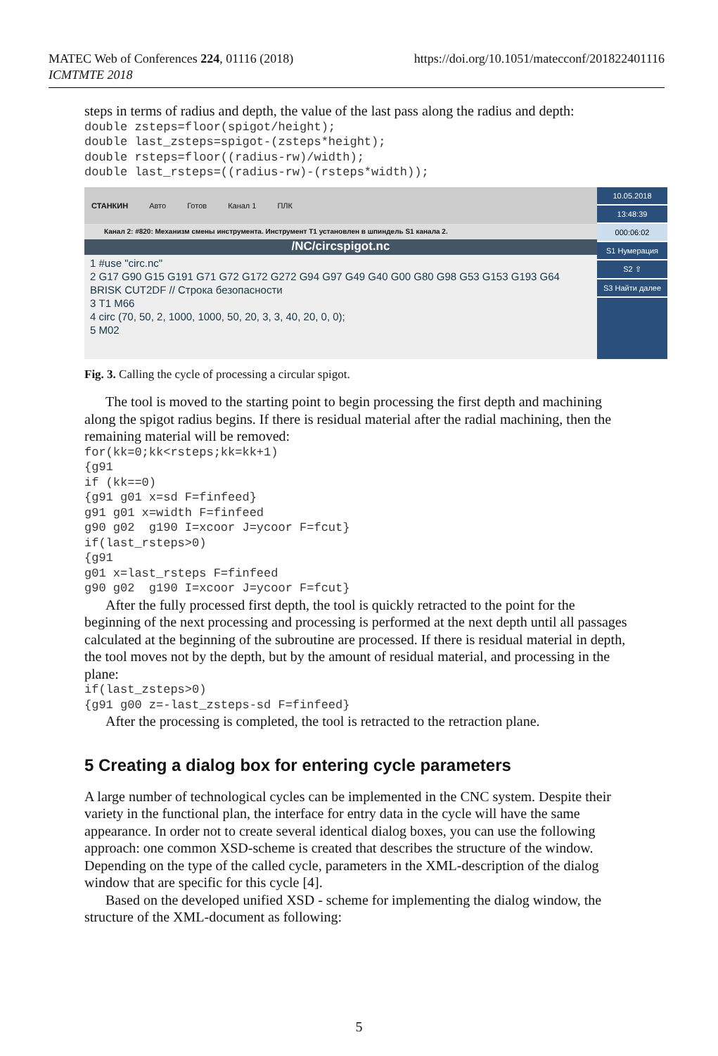MATEC Web of Conferences 224, 01116 (2018)
ICMTMTE 2018
https://doi.org/10.1051/matecconf/201822401116
steps in terms of radius and depth, the value of the last pass along the radius and depth:
double zsteps=floor(spigot/height);
double last_zsteps=spigot-(zsteps*height);
double rsteps=floor((radius-rw)/width);
double last_rsteps=((radius-rw)-(rsteps*width));
СТАНКИН Авто Готов Канал 1 ПЛК
Канал 2: #820: Механизм смены инструмента. Инструмент T1 установлен в шпиндель S1 канала 2.
/NC/circspigot.nc
1 #use "circ.nc"
2 G17 G90 G15 G191 G71 G72 G172 G272 G94 G97 G49 G40 G00 G80 G98 G53 G153 G193 G64 BRISK CUT2DF // Строка безопасности
3 T1 M66
4 circ (70, 50, 2, 1000, 1000, 50, 20, 3, 3, 40, 20, 0, 0);
5 M02
10.05.2018
13:48:39
000:06:02
S1 Нумерация
S2 ⇧
S3 Найти далее
Fig. 3. Calling the cycle of processing a circular spigot.
The tool is moved to the starting point to begin processing the first depth and machining along the spigot radius begins. If there is residual material after the radial machining, then the remaining material will be removed:
for(kk=0;kk<rsteps;kk=kk+1)
{g91
if (kk==0)
{g91 g01 x=sd F=finfeed}
g91 g01 x=width F=finfeed
g90 g02  g190 I=xcoor J=ycoor F=fcut}
if(last_rsteps>0)
{g91
g01 x=last_rsteps F=finfeed
g90 g02  g190 I=xcoor J=ycoor F=fcut}
After the fully processed first depth, the tool is quickly retracted to the point for the beginning of the next processing and processing is performed at the next depth until all passages calculated at the beginning of the subroutine are processed. If there is residual material in depth, the tool moves not by the depth, but by the amount of residual material, and processing in the plane:
if(last_zsteps>0)
{g91 g00 z=-last_zsteps-sd F=finfeed}
After the processing is completed, the tool is retracted to the retraction plane.
5 Creating a dialog box for entering cycle parameters
A large number of technological cycles can be implemented in the CNC system. Despite their variety in the functional plan, the interface for entry data in the cycle will have the same appearance. In order not to create several identical dialog boxes, you can use the following approach: one common XSD-scheme is created that describes the structure of the window. Depending on the type of the called cycle, parameters in the XML-description of the dialog window that are specific for this cycle [4].
Based on the developed unified XSD - scheme for implementing the dialog window, the structure of the XML-document as following:
5